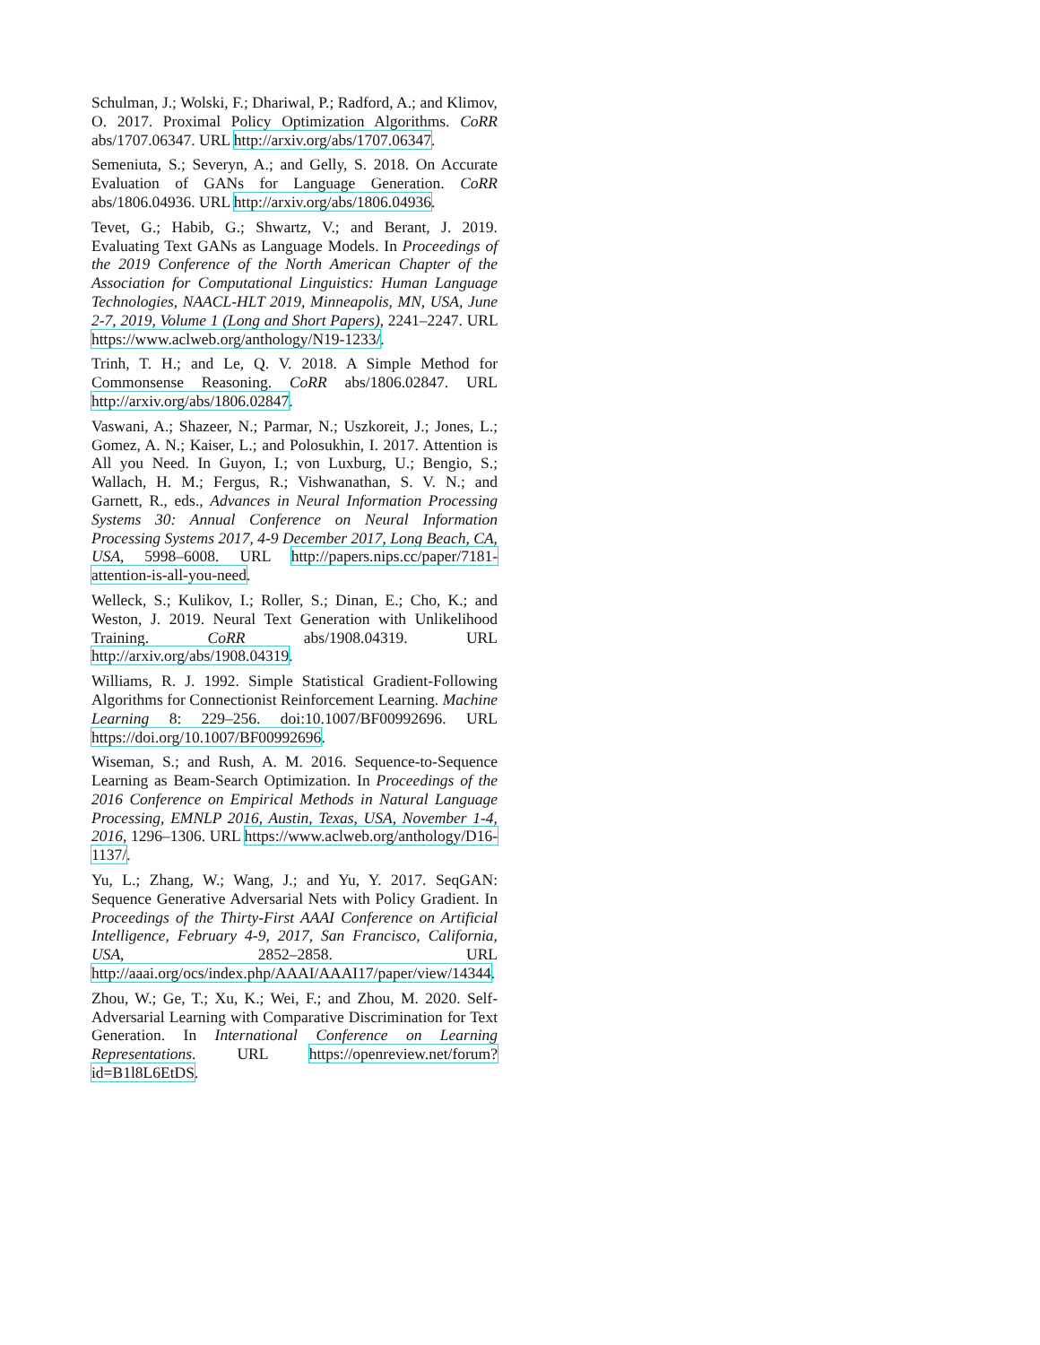Schulman, J.; Wolski, F.; Dhariwal, P.; Radford, A.; and Klimov, O. 2017. Proximal Policy Optimization Algorithms. CoRR abs/1707.06347. URL http://arxiv.org/abs/1707.06347.
Semeniuta, S.; Severyn, A.; and Gelly, S. 2018. On Accurate Evaluation of GANs for Language Generation. CoRR abs/1806.04936. URL http://arxiv.org/abs/1806.04936.
Tevet, G.; Habib, G.; Shwartz, V.; and Berant, J. 2019. Evaluating Text GANs as Language Models. In Proceedings of the 2019 Conference of the North American Chapter of the Association for Computational Linguistics: Human Language Technologies, NAACL-HLT 2019, Minneapolis, MN, USA, June 2-7, 2019, Volume 1 (Long and Short Papers), 2241–2247. URL https://www.aclweb.org/anthology/N19-1233/.
Trinh, T. H.; and Le, Q. V. 2018. A Simple Method for Commonsense Reasoning. CoRR abs/1806.02847. URL http://arxiv.org/abs/1806.02847.
Vaswani, A.; Shazeer, N.; Parmar, N.; Uszkoreit, J.; Jones, L.; Gomez, A. N.; Kaiser, L.; and Polosukhin, I. 2017. Attention is All you Need. In Guyon, I.; von Luxburg, U.; Bengio, S.; Wallach, H. M.; Fergus, R.; Vishwanathan, S. V. N.; and Garnett, R., eds., Advances in Neural Information Processing Systems 30: Annual Conference on Neural Information Processing Systems 2017, 4-9 December 2017, Long Beach, CA, USA, 5998–6008. URL http://papers.nips.cc/paper/7181-attention-is-all-you-need.
Welleck, S.; Kulikov, I.; Roller, S.; Dinan, E.; Cho, K.; and Weston, J. 2019. Neural Text Generation with Unlikelihood Training. CoRR abs/1908.04319. URL http://arxiv.org/abs/1908.04319.
Williams, R. J. 1992. Simple Statistical Gradient-Following Algorithms for Connectionist Reinforcement Learning. Machine Learning 8: 229–256. doi:10.1007/BF00992696. URL https://doi.org/10.1007/BF00992696.
Wiseman, S.; and Rush, A. M. 2016. Sequence-to-Sequence Learning as Beam-Search Optimization. In Proceedings of the 2016 Conference on Empirical Methods in Natural Language Processing, EMNLP 2016, Austin, Texas, USA, November 1-4, 2016, 1296–1306. URL https://www.aclweb.org/anthology/D16-1137/.
Yu, L.; Zhang, W.; Wang, J.; and Yu, Y. 2017. SeqGAN: Sequence Generative Adversarial Nets with Policy Gradient. In Proceedings of the Thirty-First AAAI Conference on Artificial Intelligence, February 4-9, 2017, San Francisco, California, USA, 2852–2858. URL http://aaai.org/ocs/index.php/AAAI/AAAI17/paper/view/14344.
Zhou, W.; Ge, T.; Xu, K.; Wei, F.; and Zhou, M. 2020. Self-Adversarial Learning with Comparative Discrimination for Text Generation. In International Conference on Learning Representations. URL https://openreview.net/forum?id=B1l8L6EtDS.